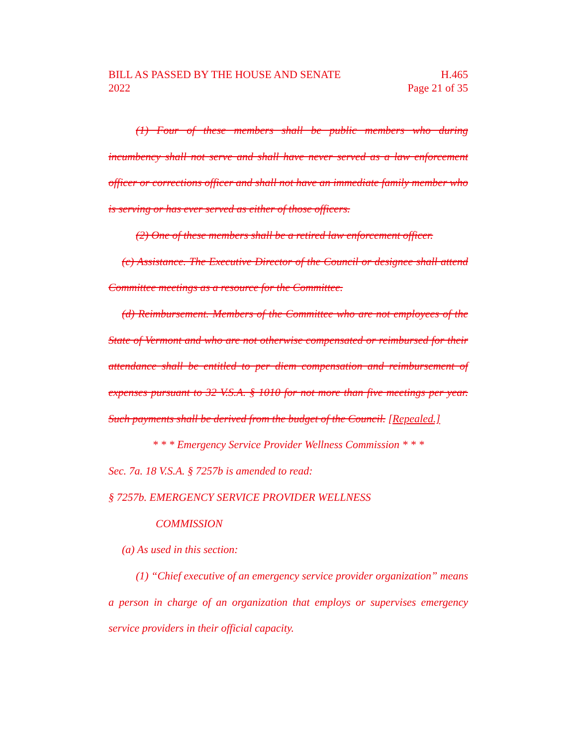BILL AS PASSED BY THE HOUSE AND SENATE H.465
2022 Page 21 of 35
(1) Four of these members shall be public members who during incumbency shall not serve and shall have never served as a law enforcement officer or corrections officer and shall not have an immediate family member who is serving or has ever served as either of those officers.
(2) One of these members shall be a retired law enforcement officer.
(c) Assistance. The Executive Director of the Council or designee shall attend Committee meetings as a resource for the Committee.
(d) Reimbursement. Members of the Committee who are not employees of the State of Vermont and who are not otherwise compensated or reimbursed for their attendance shall be entitled to per diem compensation and reimbursement of expenses pursuant to 32 V.S.A. § 1010 for not more than five meetings per year. Such payments shall be derived from the budget of the Council. [Repealed.]
* * * Emergency Service Provider Wellness Commission * * *
Sec. 7a. 18 V.S.A. § 7257b is amended to read:
§ 7257b. EMERGENCY SERVICE PROVIDER WELLNESS
COMMISSION
(a) As used in this section:
(1) “Chief executive of an emergency service provider organization” means a person in charge of an organization that employs or supervises emergency service providers in their official capacity.